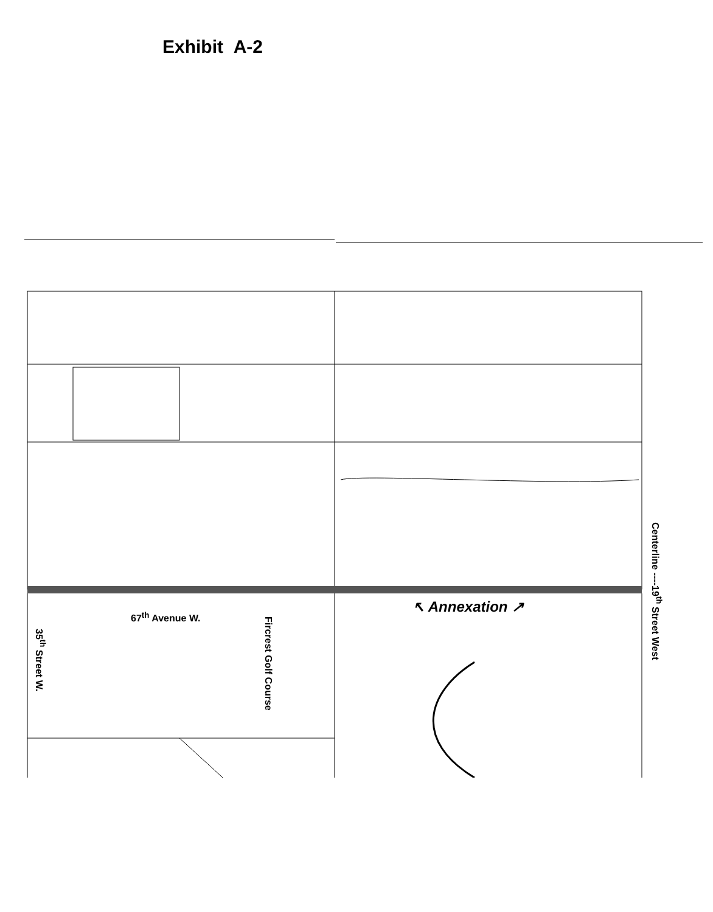Exhibit A-2
67<sup>th</sup> Avenue W.
35<sup>th</sup> Street W.
Fircrest Golf Course
↖ Annexation ↗
Centerline ----19<sup>th</sup> Street West